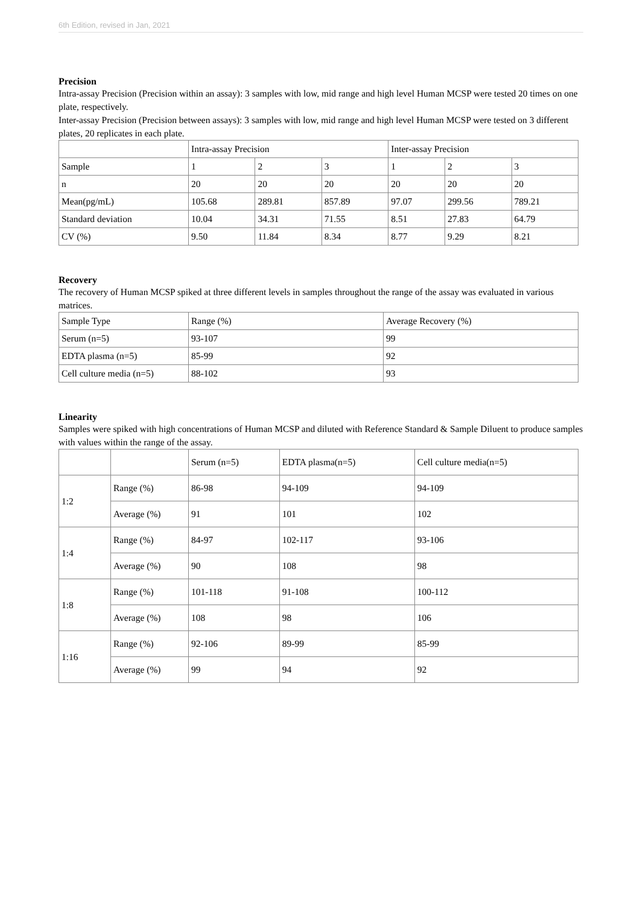6th Edition, revised in Jan, 2021
Precision
Intra-assay Precision (Precision within an assay): 3 samples with low, mid range and high level Human MCSP were tested 20 times on one plate, respectively.
Inter-assay Precision (Precision between assays): 3 samples with low, mid range and high level Human MCSP were tested on 3 different plates, 20 replicates in each plate.
| | Intra-assay Precision | | | Inter-assay Precision | | |
| Sample | 1 | 2 | 3 | 1 | 2 | 3 |
| n | 20 | 20 | 20 | 20 | 20 | 20 |
| Mean(pg/mL) | 105.68 | 289.81 | 857.89 | 97.07 | 299.56 | 789.21 |
| Standard deviation | 10.04 | 34.31 | 71.55 | 8.51 | 27.83 | 64.79 |
| CV (%) | 9.50 | 11.84 | 8.34 | 8.77 | 9.29 | 8.21 |
Recovery
The recovery of Human MCSP spiked at three different levels in samples throughout the range of the assay was evaluated in various matrices.
| Sample Type | Range (%) | Average Recovery (%) |
| Serum (n=5) | 93-107 | 99 |
| EDTA plasma (n=5) | 85-99 | 92 |
| Cell culture media (n=5) | 88-102 | 93 |
Linearity
Samples were spiked with high concentrations of Human MCSP and diluted with Reference Standard & Sample Diluent to produce samples with values within the range of the assay.
| | | Serum (n=5) | EDTA plasma(n=5) | Cell culture media(n=5) |
| 1:2 | Range (%) | 86-98 | 94-109 | 94-109 |
| | Average (%) | 91 | 101 | 102 |
| 1:4 | Range (%) | 84-97 | 102-117 | 93-106 |
| | Average (%) | 90 | 108 | 98 |
| 1:8 | Range (%) | 101-118 | 91-108 | 100-112 |
| | Average (%) | 108 | 98 | 106 |
| 1:16 | Range (%) | 92-106 | 89-99 | 85-99 |
| | Average (%) | 99 | 94 | 92 |